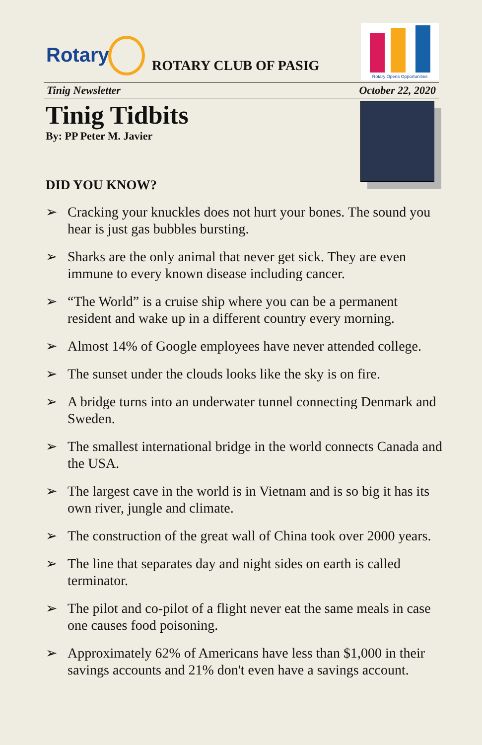Rotary ROTARY CLUB OF PASIG
Rotary Opens Opportunities
Tinig Newsletter October 22, 2020
Tinig Tidbits
By: PP Peter M. Javier
DID YOU KNOW?
➢ Cracking your knuckles does not hurt your bones. The sound you hear is just gas bubbles bursting.
➢ Sharks are the only animal that never get sick. They are even immune to every known disease including cancer.
➢ “The World” is a cruise ship where you can be a permanent resident and wake up in a different country every morning.
➢ Almost 14% of Google employees have never attended college.
➢ The sunset under the clouds looks like the sky is on fire.
➢ A bridge turns into an underwater tunnel connecting Denmark and Sweden.
➢ The smallest international bridge in the world connects Canada and the USA.
➢ The largest cave in the world is in Vietnam and is so big it has its own river, jungle and climate.
➢ The construction of the great wall of China took over 2000 years.
➢ The line that separates day and night sides on earth is called terminator.
➢ The pilot and co-pilot of a flight never eat the same meals in case one causes food poisoning.
➢ Approximately 62% of Americans have less than $1,000 in their savings accounts and 21% don't even have a savings account.